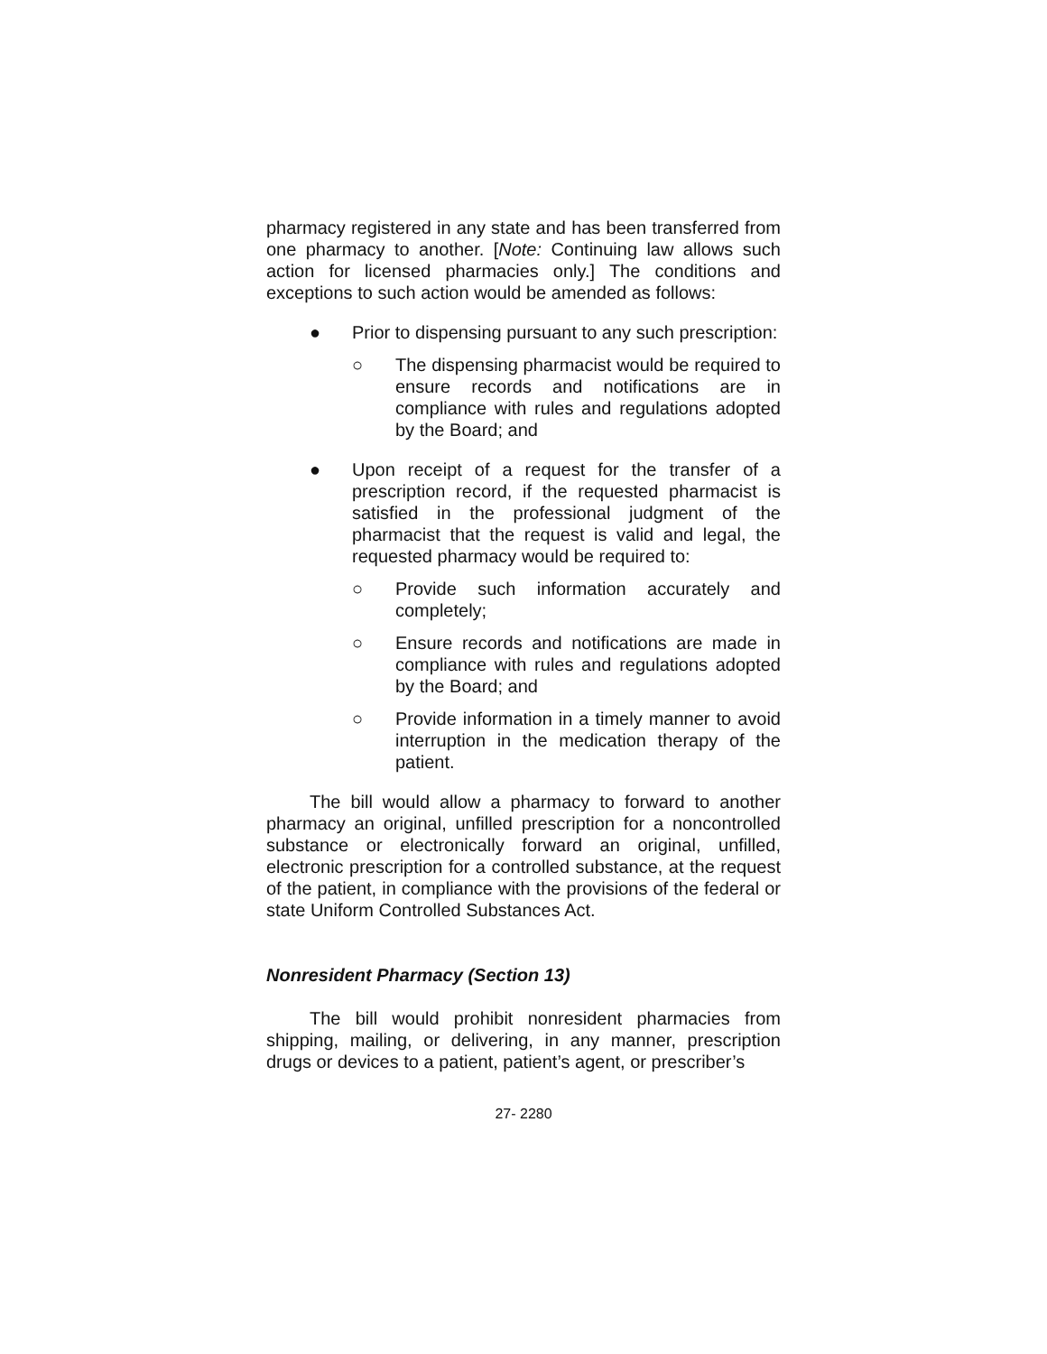pharmacy registered in any state and has been transferred from one pharmacy to another. [Note: Continuing law allows such action for licensed pharmacies only.] The conditions and exceptions to such action would be amended as follows:
● Prior to dispensing pursuant to any such prescription:
○ The dispensing pharmacist would be required to ensure records and notifications are in compliance with rules and regulations adopted by the Board; and
● Upon receipt of a request for the transfer of a prescription record, if the requested pharmacist is satisfied in the professional judgment of the pharmacist that the request is valid and legal, the requested pharmacy would be required to:
○ Provide such information accurately and completely;
○ Ensure records and notifications are made in compliance with rules and regulations adopted by the Board; and
○ Provide information in a timely manner to avoid interruption in the medication therapy of the patient.
The bill would allow a pharmacy to forward to another pharmacy an original, unfilled prescription for a noncontrolled substance or electronically forward an original, unfilled, electronic prescription for a controlled substance, at the request of the patient, in compliance with the provisions of the federal or state Uniform Controlled Substances Act.
Nonresident Pharmacy (Section 13)
The bill would prohibit nonresident pharmacies from shipping, mailing, or delivering, in any manner, prescription drugs or devices to a patient, patient’s agent, or prescriber’s
27- 2280